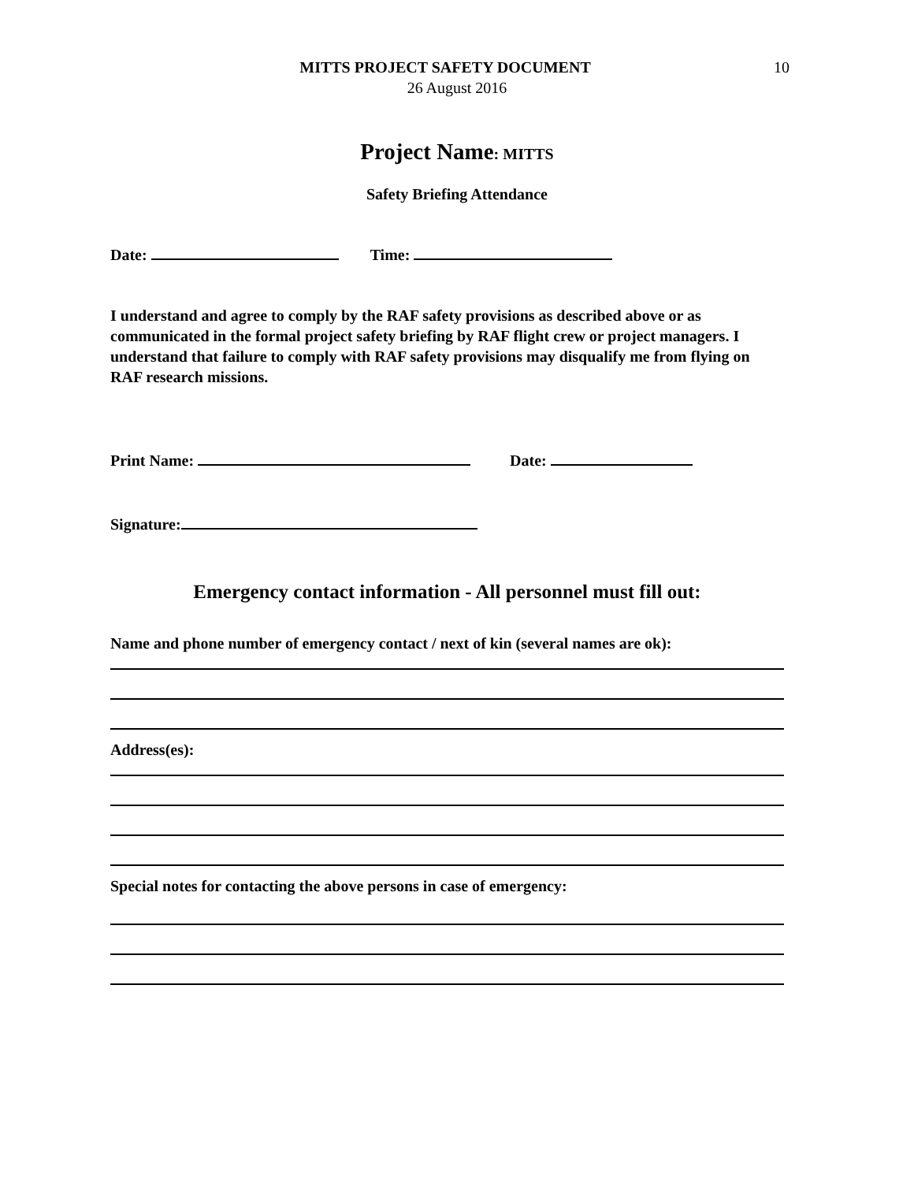MITTS PROJECT SAFETY DOCUMENT
26 August 2016
10
Project Name: MITTS
Safety Briefing Attendance
Date: Time:
I understand and agree to comply by the RAF safety provisions as described above or as communicated in the formal project safety briefing by RAF flight crew or project managers. I understand that failure to comply with RAF safety provisions may disqualify me from flying on RAF research missions.
Print Name: Date:
Signature:
Emergency contact information - All personnel must fill out:
Name and phone number of emergency contact / next of kin (several names are ok):
Address(es):
Special notes for contacting the above persons in case of emergency: